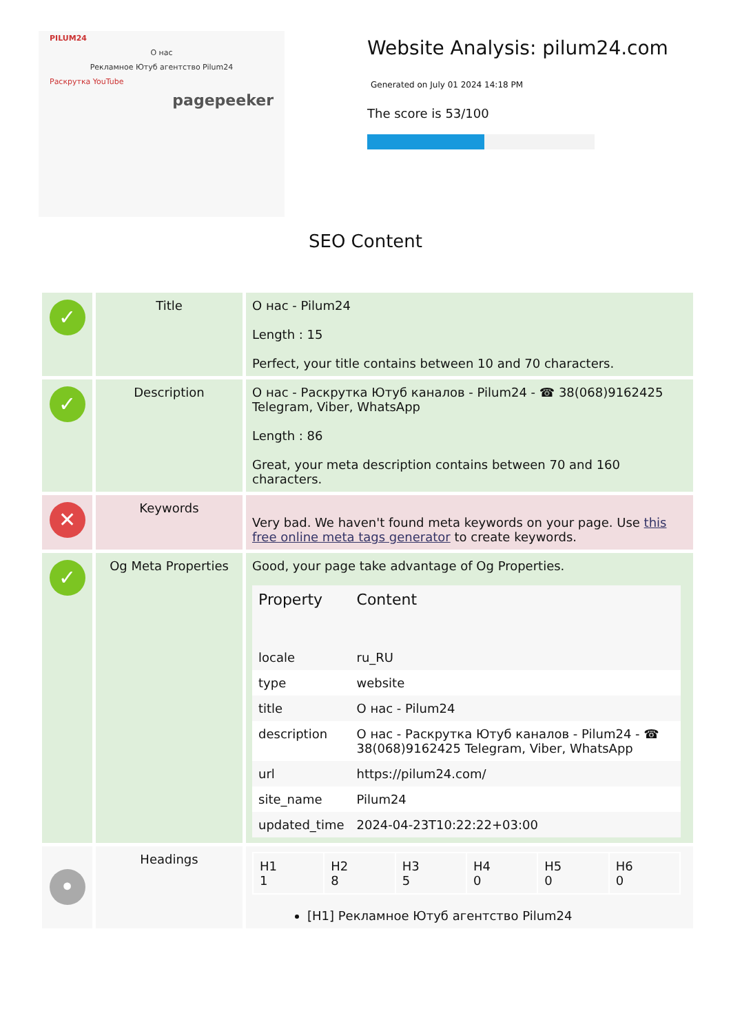PILUM24
О нас
Рекламное Ютуб агентство Pilum24
Раскрутка YouTube
pagepeeker
Website Analysis: pilum24.com
Generated on July 01 2024 14:18 PM
The score is 53/100
SEO Content
| ✓ | Title | О нас - Pilum24 Length : 15 Perfect, your title contains between 10 and 70 characters. |
| ✓ | Description | О нас - Раскрутка Ютуб каналов - Pilum24 - ☎ 38(068)9162425 Telegram, Viber, WhatsApp Length : 86 Great, your meta description contains between 70 and 160 characters. |
| ✕ | Keywords | Very bad. We haven't found meta keywords on your page. Use this free online meta tags generator to create keywords. |
| ✓ | Og Meta Properties | Good, your page take advantage of Og Properties. / Property / Content / / --- / --- / / locale / ru_RU / / type / website / / title / О нас - Pilum24 / / description / О нас - Раскрутка Ютуб каналов - Pilum24 - ☎ 38(068)9162425 Telegram, Viber, WhatsApp / / url / https://pilum24.com/ / / site_name / Pilum24 / / updated_time / 2024-04-23T10:22:22+03:00 / |
| • | Headings | / H1 1 / H2 8 / H3 5 / H4 0 / H5 0 / H6 0 / [H1] Рекламное Ютуб агентство Pilum24 |